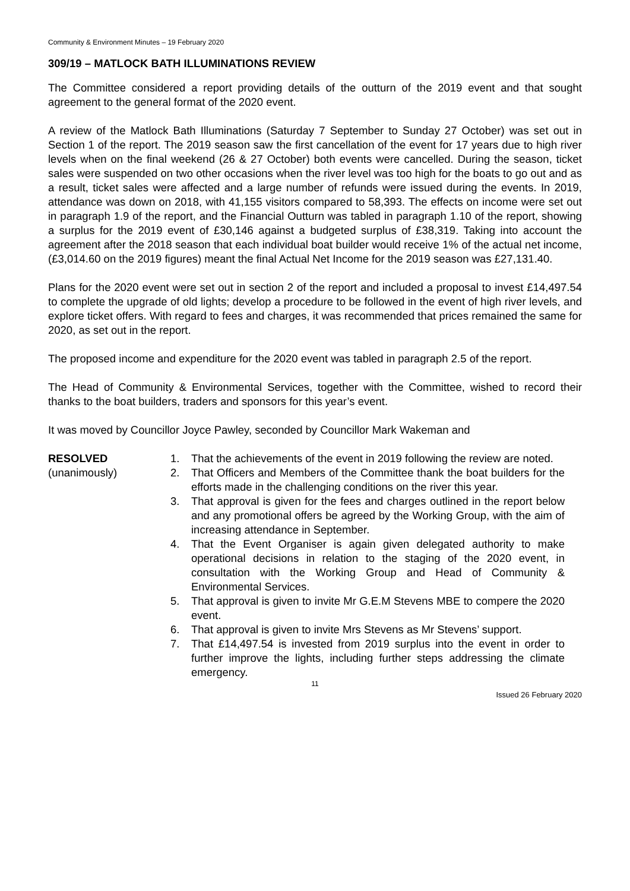Community & Environment Minutes – 19 February 2020
309/19 – MATLOCK BATH ILLUMINATIONS REVIEW
The Committee considered a report providing details of the outturn of the 2019 event and that sought agreement to the general format of the 2020 event.
A review of the Matlock Bath Illuminations (Saturday 7 September to Sunday 27 October) was set out in Section 1 of the report. The 2019 season saw the first cancellation of the event for 17 years due to high river levels when on the final weekend (26 & 27 October) both events were cancelled. During the season, ticket sales were suspended on two other occasions when the river level was too high for the boats to go out and as a result, ticket sales were affected and a large number of refunds were issued during the events. In 2019, attendance was down on 2018, with 41,155 visitors compared to 58,393. The effects on income were set out in paragraph 1.9 of the report, and the Financial Outturn was tabled in paragraph 1.10 of the report, showing a surplus for the 2019 event of £30,146 against a budgeted surplus of £38,319. Taking into account the agreement after the 2018 season that each individual boat builder would receive 1% of the actual net income, (£3,014.60 on the 2019 figures) meant the final Actual Net Income for the 2019 season was £27,131.40.
Plans for the 2020 event were set out in section 2 of the report and included a proposal to invest £14,497.54 to complete the upgrade of old lights; develop a procedure to be followed in the event of high river levels, and explore ticket offers. With regard to fees and charges, it was recommended that prices remained the same for 2020, as set out in the report.
The proposed income and expenditure for the 2020 event was tabled in paragraph 2.5 of the report.
The Head of Community & Environmental Services, together with the Committee, wished to record their thanks to the boat builders, traders and sponsors for this year’s event.
It was moved by Councillor Joyce Pawley, seconded by Councillor Mark Wakeman and
RESOLVED
(unanimously)
1. That the achievements of the event in 2019 following the review are noted.
2. That Officers and Members of the Committee thank the boat builders for the efforts made in the challenging conditions on the river this year.
3. That approval is given for the fees and charges outlined in the report below and any promotional offers be agreed by the Working Group, with the aim of increasing attendance in September.
4. That the Event Organiser is again given delegated authority to make operational decisions in relation to the staging of the 2020 event, in consultation with the Working Group and Head of Community & Environmental Services.
5. That approval is given to invite Mr G.E.M Stevens MBE to compere the 2020 event.
6. That approval is given to invite Mrs Stevens as Mr Stevens’ support.
7. That £14,497.54 is invested from 2019 surplus into the event in order to further improve the lights, including further steps addressing the climate emergency.
11
Issued 26 February 2020